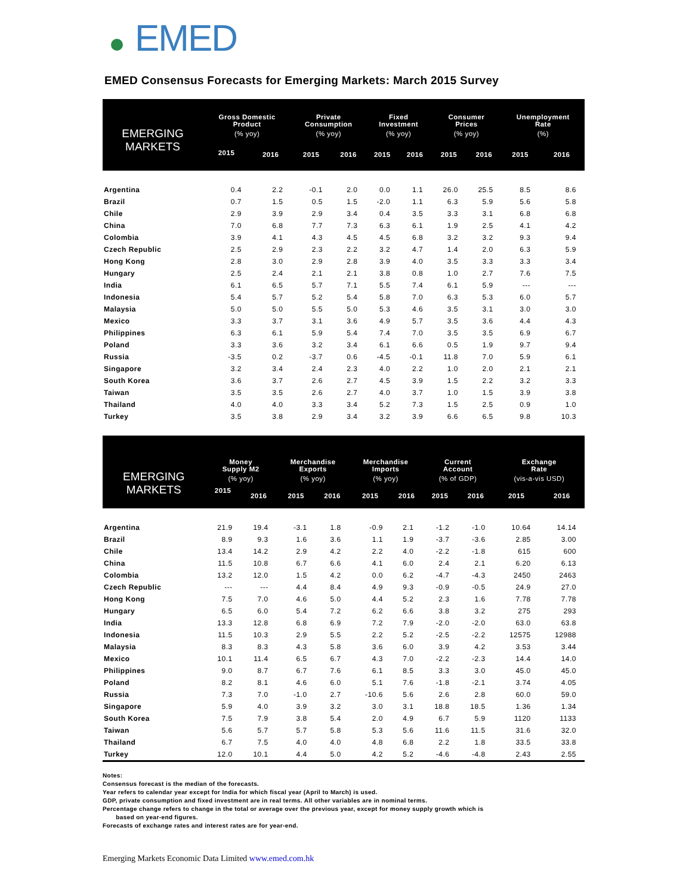EMED
EMED Consensus Forecasts for Emerging Markets: March 2015 Survey
| EMERGING MARKETS | Gross Domestic Product | | Private Consumption | | Fixed Investment | | Consumer Prices | | Unemployment Rate | |
| --- | --- | --- | --- | --- | --- | --- | --- | --- | --- | --- |
| | (% yoy) | | (% yoy) | | (% yoy) | | (% yoy) | | (%) | |
| | 2015 | 2016 | 2015 | 2016 | 2015 | 2016 | 2015 | 2016 | 2015 | 2016 |
| Argentina | 0.4 | 2.2 | -0.1 | 2.0 | 0.0 | 1.1 | 26.0 | 25.5 | 8.5 | 8.6 |
| Brazil | 0.7 | 1.5 | 0.5 | 1.5 | -2.0 | 1.1 | 6.3 | 5.9 | 5.6 | 5.8 |
| Chile | 2.9 | 3.9 | 2.9 | 3.4 | 0.4 | 3.5 | 3.3 | 3.1 | 6.8 | 6.8 |
| China | 7.0 | 6.8 | 7.7 | 7.3 | 6.3 | 6.1 | 1.9 | 2.5 | 4.1 | 4.2 |
| Colombia | 3.9 | 4.1 | 4.3 | 4.5 | 4.5 | 6.8 | 3.2 | 3.2 | 9.3 | 9.4 |
| Czech Republic | 2.5 | 2.9 | 2.3 | 2.2 | 3.2 | 4.7 | 1.4 | 2.0 | 6.3 | 5.9 |
| Hong Kong | 2.8 | 3.0 | 2.9 | 2.8 | 3.9 | 4.0 | 3.5 | 3.3 | 3.3 | 3.4 |
| Hungary | 2.5 | 2.4 | 2.1 | 2.1 | 3.8 | 0.8 | 1.0 | 2.7 | 7.6 | 7.5 |
| India | 6.1 | 6.5 | 5.7 | 7.1 | 5.5 | 7.4 | 6.1 | 5.9 | --- | --- |
| Indonesia | 5.4 | 5.7 | 5.2 | 5.4 | 5.8 | 7.0 | 6.3 | 5.3 | 6.0 | 5.7 |
| Malaysia | 5.0 | 5.0 | 5.5 | 5.0 | 5.3 | 4.6 | 3.5 | 3.1 | 3.0 | 3.0 |
| Mexico | 3.3 | 3.7 | 3.1 | 3.6 | 4.9 | 5.7 | 3.5 | 3.6 | 4.4 | 4.3 |
| Philippines | 6.3 | 6.1 | 5.9 | 5.4 | 7.4 | 7.0 | 3.5 | 3.5 | 6.9 | 6.7 |
| Poland | 3.3 | 3.6 | 3.2 | 3.4 | 6.1 | 6.6 | 0.5 | 1.9 | 9.7 | 9.4 |
| Russia | -3.5 | 0.2 | -3.7 | 0.6 | -4.5 | -0.1 | 11.8 | 7.0 | 5.9 | 6.1 |
| Singapore | 3.2 | 3.4 | 2.4 | 2.3 | 4.0 | 2.2 | 1.0 | 2.0 | 2.1 | 2.1 |
| South Korea | 3.6 | 3.7 | 2.6 | 2.7 | 4.5 | 3.9 | 1.5 | 2.2 | 3.2 | 3.3 |
| Taiwan | 3.5 | 3.5 | 2.6 | 2.7 | 4.0 | 3.7 | 1.0 | 1.5 | 3.9 | 3.8 |
| Thailand | 4.0 | 4.0 | 3.3 | 3.4 | 5.2 | 7.3 | 1.5 | 2.5 | 0.9 | 1.0 |
| Turkey | 3.5 | 3.8 | 2.9 | 3.4 | 3.2 | 3.9 | 6.6 | 6.5 | 9.8 | 10.3 |
| EMERGING MARKETS | Money Supply M2 | | Merchandise Exports | | Merchandise Imports | | Current Account | | Exchange Rate | |
| --- | --- | --- | --- | --- | --- | --- | --- | --- | --- | --- |
| | (% yoy) | | (% yoy) | | (% yoy) | | (% of GDP) | | (vis-a-vis USD) | |
| | 2015 | 2016 | 2015 | 2016 | 2015 | 2016 | 2015 | 2016 | 2015 | 2016 |
| Argentina | 21.9 | 19.4 | -3.1 | 1.8 | -0.9 | 2.1 | -1.2 | -1.0 | 10.64 | 14.14 |
| Brazil | 8.9 | 9.3 | 1.6 | 3.6 | 1.1 | 1.9 | -3.7 | -3.6 | 2.85 | 3.00 |
| Chile | 13.4 | 14.2 | 2.9 | 4.2 | 2.2 | 4.0 | -2.2 | -1.8 | 615 | 600 |
| China | 11.5 | 10.8 | 6.7 | 6.6 | 4.1 | 6.0 | 2.4 | 2.1 | 6.20 | 6.13 |
| Colombia | 13.2 | 12.0 | 1.5 | 4.2 | 0.0 | 6.2 | -4.7 | -4.3 | 2450 | 2463 |
| Czech Republic | --- | --- | 4.4 | 8.4 | 4.9 | 9.3 | -0.9 | -0.5 | 24.9 | 27.0 |
| Hong Kong | 7.5 | 7.0 | 4.6 | 5.0 | 4.4 | 5.2 | 2.3 | 1.6 | 7.78 | 7.78 |
| Hungary | 6.5 | 6.0 | 5.4 | 7.2 | 6.2 | 6.6 | 3.8 | 3.2 | 275 | 293 |
| India | 13.3 | 12.8 | 6.8 | 6.9 | 7.2 | 7.9 | -2.0 | -2.0 | 63.0 | 63.8 |
| Indonesia | 11.5 | 10.3 | 2.9 | 5.5 | 2.2 | 5.2 | -2.5 | -2.2 | 12575 | 12988 |
| Malaysia | 8.3 | 8.3 | 4.3 | 5.8 | 3.6 | 6.0 | 3.9 | 4.2 | 3.53 | 3.44 |
| Mexico | 10.1 | 11.4 | 6.5 | 6.7 | 4.3 | 7.0 | -2.2 | -2.3 | 14.4 | 14.0 |
| Philippines | 9.0 | 8.7 | 6.7 | 7.6 | 6.1 | 8.5 | 3.3 | 3.0 | 45.0 | 45.0 |
| Poland | 8.2 | 8.1 | 4.6 | 6.0 | 5.1 | 7.6 | -1.8 | -2.1 | 3.74 | 4.05 |
| Russia | 7.3 | 7.0 | -1.0 | 2.7 | -10.6 | 5.6 | 2.6 | 2.8 | 60.0 | 59.0 |
| Singapore | 5.9 | 4.0 | 3.9 | 3.2 | 3.0 | 3.1 | 18.8 | 18.5 | 1.36 | 1.34 |
| South Korea | 7.5 | 7.9 | 3.8 | 5.4 | 2.0 | 4.9 | 6.7 | 5.9 | 1120 | 1133 |
| Taiwan | 5.6 | 5.7 | 5.7 | 5.8 | 5.3 | 5.6 | 11.6 | 11.5 | 31.6 | 32.0 |
| Thailand | 6.7 | 7.5 | 4.0 | 4.0 | 4.8 | 6.8 | 2.2 | 1.8 | 33.5 | 33.8 |
| Turkey | 12.0 | 10.1 | 4.4 | 5.0 | 4.2 | 5.2 | -4.6 | -4.8 | 2.43 | 2.55 |
Notes:
Consensus forecast is the median of the forecasts.
Year refers to calendar year except for India for which fiscal year (April to March) is used.
GDP, private consumption and fixed investment are in real terms. All other variables are in nominal terms.
Percentage change refers to change in the total or average over the previous year, except for money supply growth which is
based on year-end figures.
Forecasts of exchange rates and interest rates are for year-end.
Emerging Markets Economic Data Limited www.emed.com.hk